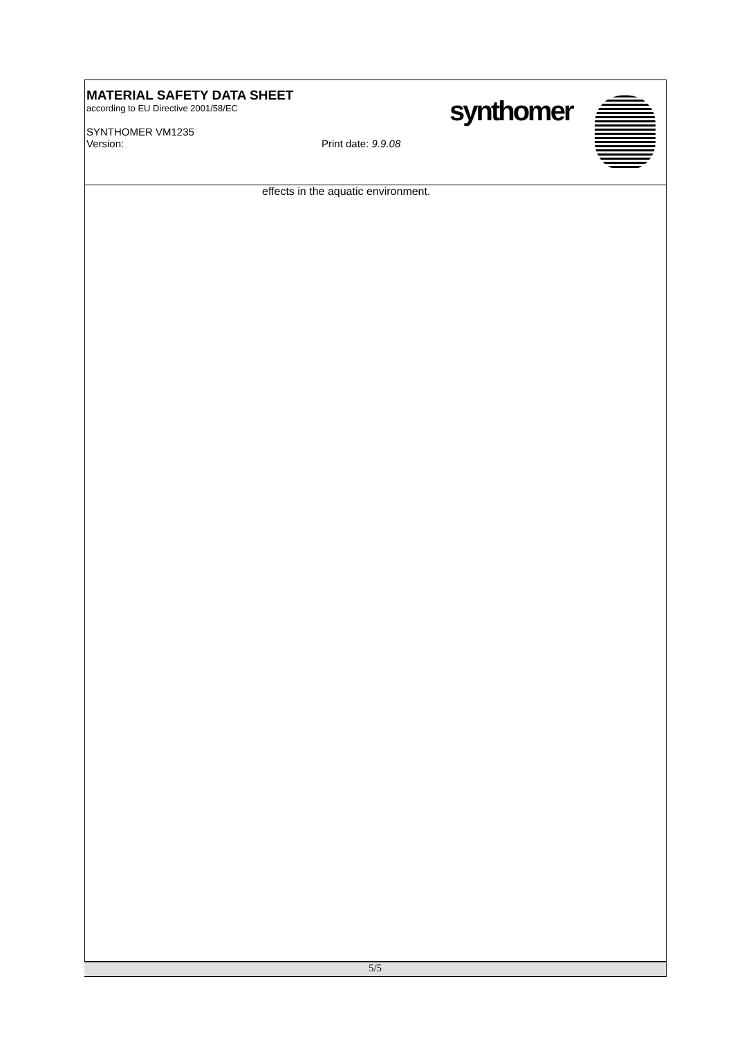MATERIAL SAFETY DATA SHEET
according to EU Directive 2001/58/EC
SYNTHOMER VM1235
Version: Print date: 9.9.08
synthomer
effects in the aquatic environment.
5/5